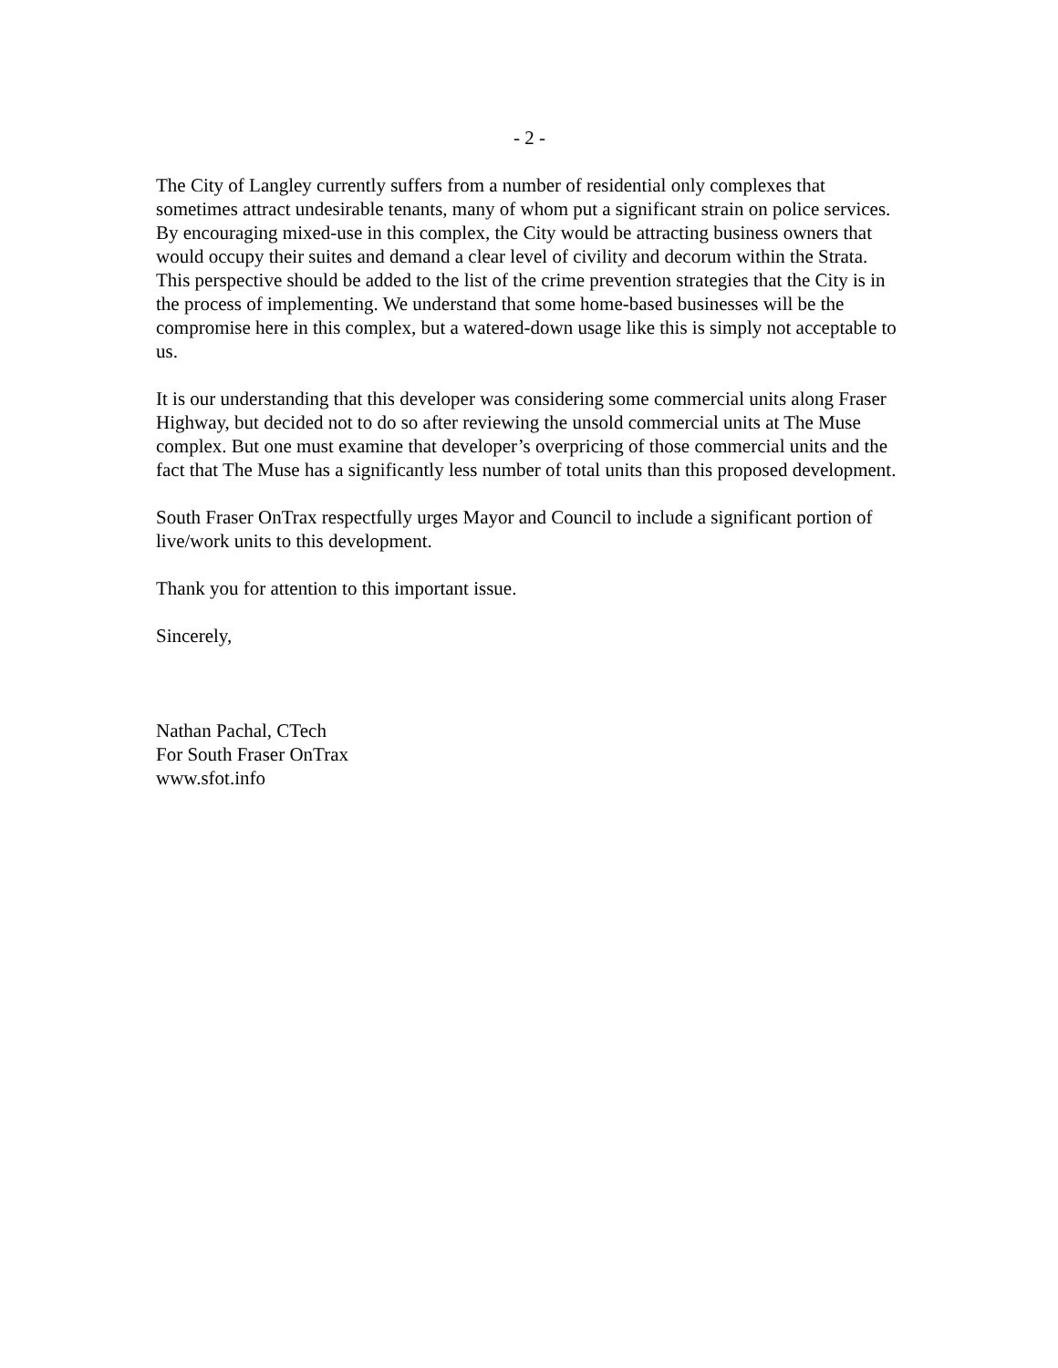- 2 -
The City of Langley currently suffers from a number of residential only complexes that sometimes attract undesirable tenants, many of whom put a significant strain on police services. By encouraging mixed-use in this complex, the City would be attracting business owners that would occupy their suites and demand a clear level of civility and decorum within the Strata. This perspective should be added to the list of the crime prevention strategies that the City is in the process of implementing. We understand that some home-based businesses will be the compromise here in this complex, but a watered-down usage like this is simply not acceptable to us.
It is our understanding that this developer was considering some commercial units along Fraser Highway, but decided not to do so after reviewing the unsold commercial units at The Muse complex. But one must examine that developer’s overpricing of those commercial units and the fact that The Muse has a significantly less number of total units than this proposed development.
South Fraser OnTrax respectfully urges Mayor and Council to include a significant portion of live/work units to this development.
Thank you for attention to this important issue.
Sincerely,
Nathan Pachal, CTech
For South Fraser OnTrax
www.sfot.info